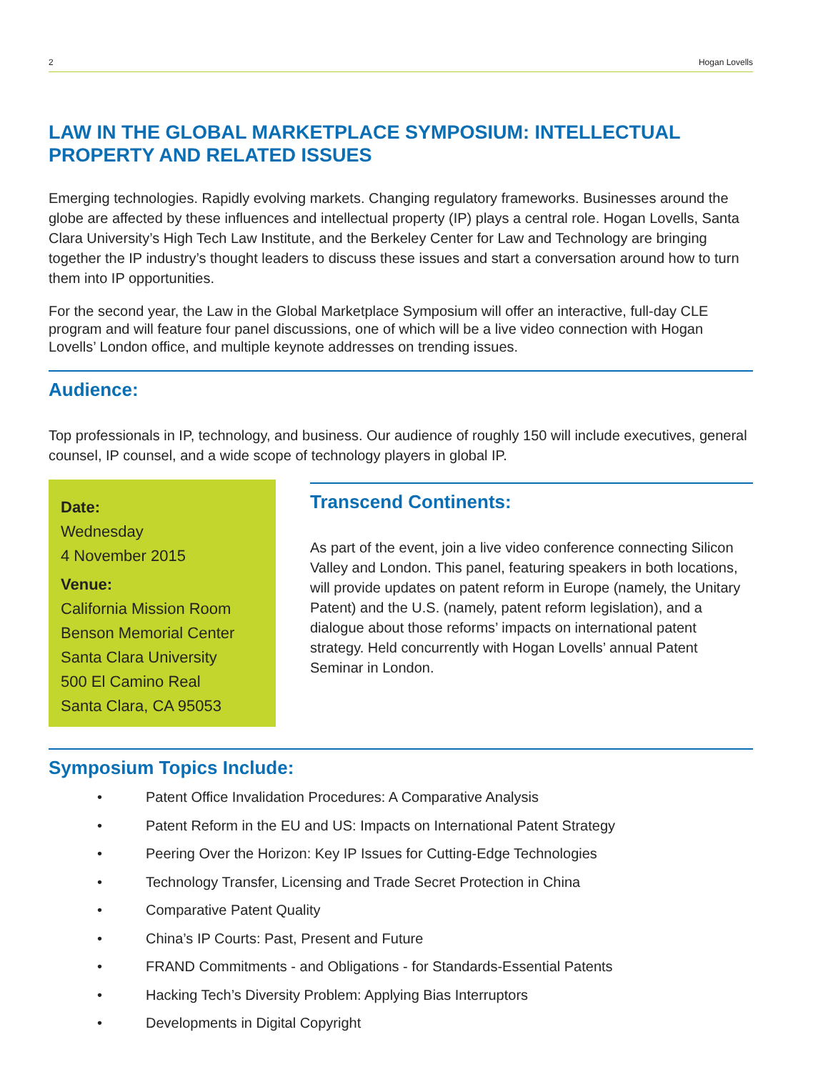2 Hogan Lovells
LAW IN THE GLOBAL MARKETPLACE SYMPOSIUM: INTELLECTUAL PROPERTY AND RELATED ISSUES
Emerging technologies. Rapidly evolving markets. Changing regulatory frameworks. Businesses around the globe are affected by these influences and intellectual property (IP) plays a central role. Hogan Lovells, Santa Clara University’s High Tech Law Institute, and the Berkeley Center for Law and Technology are bringing together the IP industry’s thought leaders to discuss these issues and start a conversation around how to turn them into IP opportunities.
For the second year, the Law in the Global Marketplace Symposium will offer an interactive, full-day CLE program and will feature four panel discussions, one of which will be a live video connection with Hogan Lovells’ London office, and multiple keynote addresses on trending issues.
Audience:
Top professionals in IP, technology, and business. Our audience of roughly 150 will include executives, general counsel, IP counsel, and a wide scope of technology players in global IP.
Date:
Wednesday
4 November 2015
Venue:
California Mission Room
Benson Memorial Center
Santa Clara University
500 El Camino Real
Santa Clara, CA 95053
Transcend Continents:
As part of the event, join a live video conference connecting Silicon Valley and London. This panel, featuring speakers in both locations, will provide updates on patent reform in Europe (namely, the Unitary Patent) and the U.S. (namely, patent reform legislation), and a dialogue about those reforms’ impacts on international patent strategy. Held concurrently with Hogan Lovells’ annual Patent Seminar in London.
Symposium Topics Include:
• Patent Office Invalidation Procedures: A Comparative Analysis
• Patent Reform in the EU and US: Impacts on International Patent Strategy
• Peering Over the Horizon: Key IP Issues for Cutting-Edge Technologies
• Technology Transfer, Licensing and Trade Secret Protection in China
• Comparative Patent Quality
• China’s IP Courts: Past, Present and Future
• FRAND Commitments - and Obligations - for Standards-Essential Patents
• Hacking Tech’s Diversity Problem: Applying Bias Interruptors
• Developments in Digital Copyright